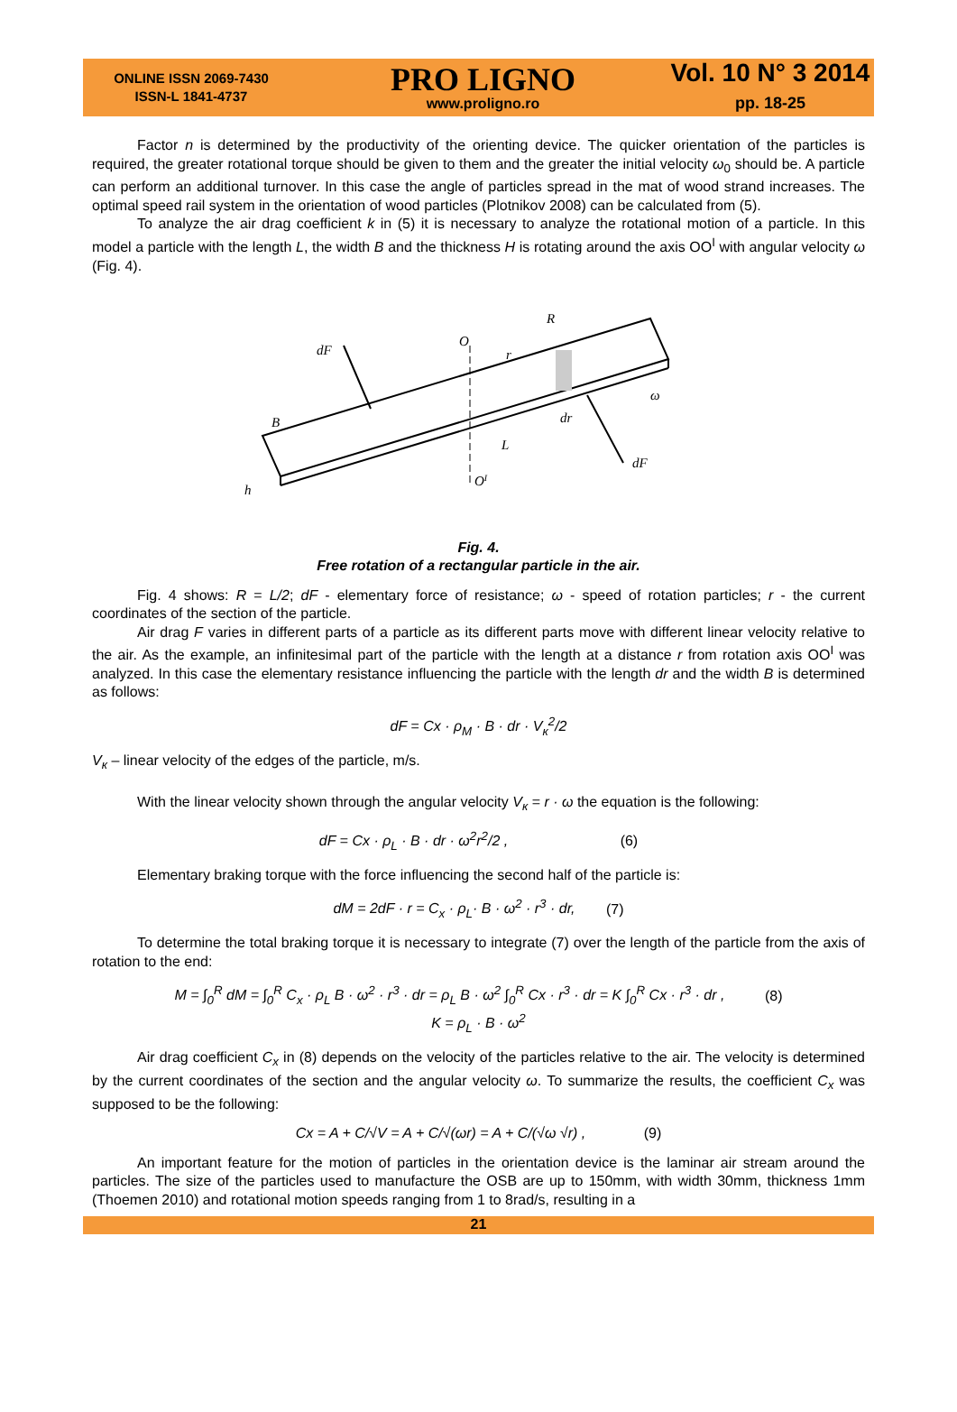ONLINE ISSN 2069-7430
ISSN-L 1841-4737
PRO LIGNO
www.proligno.ro
Vol. 10 N° 3 2014
pp. 18-25
Factor n is determined by the productivity of the orienting device. The quicker orientation of the particles is required, the greater rotational torque should be given to them and the greater the initial velocity ω<sub>0</sub> should be. A particle can perform an additional turnover. In this case the angle of particles spread in the mat of wood strand increases. The optimal speed rail system in the orientation of wood particles (Plotnikov 2008) can be calculated from (5).
To analyze the air drag coefficient k in (5) it is necessary to analyze the rotational motion of a particle. In this model a particle with the length L, the width B and the thickness H is rotating around the axis OO<sup>I</sup> with angular velocity ω (Fig. 4).
dF
O
R
r
ω
B
dr
L
dF
OI
h
Fig. 4.
Free rotation of a rectangular particle in the air.
Fig. 4 shows: R = L/2; dF - elementary force of resistance; ω - speed of rotation particles; r - the current coordinates of the section of the particle.
Air drag F varies in different parts of a particle as its different parts move with different linear velocity relative to the air. As the example, an infinitesimal part of the particle with the length at a distance r from rotation axis OO<sup>I</sup> was analyzed. In this case the elementary resistance influencing the particle with the length dr and the width B is determined as follows:
dF = Cx · ρ<sub>M</sub> · B · dr · V<sub>к</sub><sup>2</sup>/2
V<sub>к</sub> – linear velocity of the edges of the particle, m/s.
With the linear velocity shown through the angular velocity V<sub>к</sub> = r · ω the equation is the following:
dF = Cx · ρ<sub>L</sub> · B · dr · ω<sup>2</sup>r<sup>2</sup>/2 , (6)
Elementary braking torque with the force influencing the second half of the particle is:
dM = 2dF · r = C<sub>x</sub> · ρ<sub>L</sub>· B · ω<sup>2</sup> · r<sup>3</sup> · dr, (7)
To determine the total braking torque it is necessary to integrate (7) over the length of the particle from the axis of rotation to the end:
M = ∫<sub>0</sub><sup>R</sup> dM = ∫<sub>0</sub><sup>R</sup> C<sub>x</sub> · ρ<sub>L</sub> B · ω<sup>2</sup> · r<sup>3</sup> · dr = ρ<sub>L</sub> B · ω<sup>2</sup> ∫<sub>0</sub><sup>R</sup> Cx · r<sup>3</sup> · dr = K ∫<sub>0</sub><sup>R</sup> Cx · r<sup>3</sup> · dr , (8)
K = ρ<sub>L</sub> · B · ω<sup>2</sup>
Air drag coefficient C<sub>x</sub> in (8) depends on the velocity of the particles relative to the air. The velocity is determined by the current coordinates of the section and the angular velocity ω. To summarize the results, the coefficient C<sub>x</sub> was supposed to be the following:
Cx = A + C/√V = A + C/√(ωr) = A + C/(√ω √r) , (9)
An important feature for the motion of particles in the orientation device is the laminar air stream around the particles. The size of the particles used to manufacture the OSB are up to 150mm, with width 30mm, thickness 1mm (Thoemen 2010) and rotational motion speeds ranging from 1 to 8rad/s, resulting in a
21